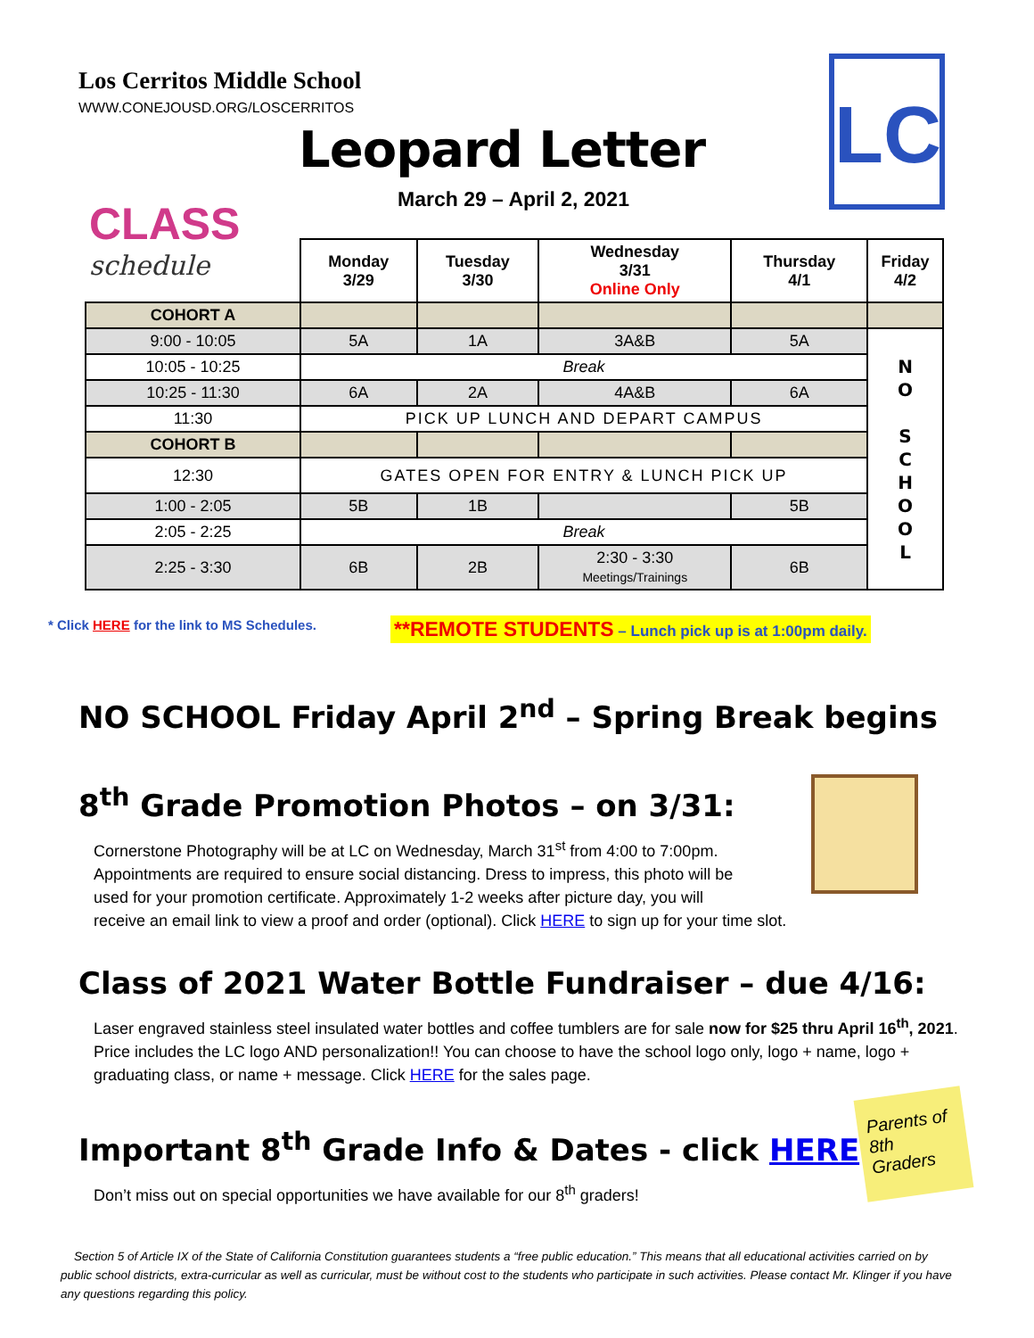Los Cerritos Middle School
WWW.CONEJOUSD.ORG/LOSCERRITOS
Leopard Letter
LC
March 29 – April 2, 2021
CLASS
schedule
| | Monday 3/29 | Tuesday 3/30 | Wednesday 3/31 Online Only | Thursday 4/1 | Friday 4/2 |
| COHORT A | | | | | |
| 9:00 - 10:05 | 5A | 1A | 3A&B | 5A | N O S C H O O L |
| 10:05 - 10:25 | Break | | | | |
| 10:25 - 11:30 | 6A | 2A | 4A&B | 6A | |
| 11:30 | PICK UP LUNCH AND DEPART CAMPUS | | | | |
| COHORT B | | | | | |
| 12:30 | GATES OPEN FOR ENTRY & LUNCH PICK UP | | | | |
| 1:00 - 2:05 | 5B | 1B | | 5B | |
| 2:05 - 2:25 | Break | | | | |
| 2:25 - 3:30 | 6B | 2B | 2:30 - 3:30 Meetings/Trainings | 6B | |
* Click HERE for the link to MS Schedules.
**REMOTE STUDENTS – Lunch pick up is at 1:00pm daily.
NO SCHOOL Friday April 2<sup>nd</sup> – Spring Break begins
8<sup>th</sup> Grade Promotion Photos – on 3/31:
Cornerstone Photography will be at LC on Wednesday, March 31<sup>st</sup> from 4:00 to 7:00pm.
Appointments are required to ensure social distancing. Dress to impress, this photo will be
used for your promotion certificate. Approximately 1-2 weeks after picture day, you will
receive an email link to view a proof and order (optional). Click HERE to sign up for your time slot.
Class of 2021 Water Bottle Fundraiser – due 4/16:
Laser engraved stainless steel insulated water bottles and coffee tumblers are for sale now for $25 thru April 16<sup>th</sup>, 2021. Price includes the LC logo AND personalization!! You can choose to have the school logo only, logo + name, logo + graduating class, or name + message. Click HERE for the sales page.
Important 8<sup>th</sup> Grade Info & Dates - click HERE
Don’t miss out on special opportunities we have available for our 8<sup>th</sup> graders!
Parents of 8th Graders
Section 5 of Article IX of the State of California Constitution guarantees students a “free public education.” This means that all educational activities carried on by public school districts, extra-curricular as well as curricular, must be without cost to the students who participate in such activities. Please contact Mr. Klinger if you have any questions regarding this policy.